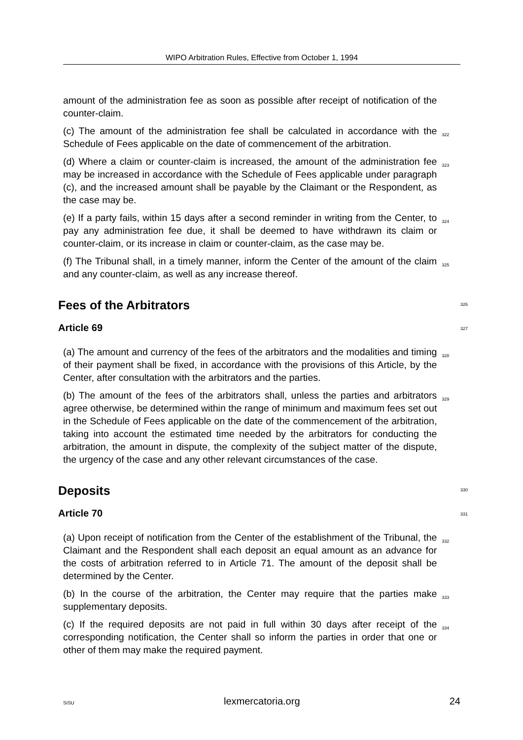WIPO Arbitration Rules, Effective from October 1, 1994
amount of the administration fee as soon as possible after receipt of notification of the counter-claim.
(c) The amount of the administration fee shall be calculated in accordance with the Schedule of Fees applicable on the date of commencement of the arbitration.
322
(d) Where a claim or counter-claim is increased, the amount of the administration fee may be increased in accordance with the Schedule of Fees applicable under paragraph (c), and the increased amount shall be payable by the Claimant or the Respondent, as the case may be.
323
(e) If a party fails, within 15 days after a second reminder in writing from the Center, to pay any administration fee due, it shall be deemed to have withdrawn its claim or counter-claim, or its increase in claim or counter-claim, as the case may be.
324
(f) The Tribunal shall, in a timely manner, inform the Center of the amount of the claim and any counter-claim, as well as any increase thereof.
325
Fees of the Arbitrators 326
Article 69 327
(a) The amount and currency of the fees of the arbitrators and the modalities and timing of their payment shall be fixed, in accordance with the provisions of this Article, by the Center, after consultation with the arbitrators and the parties.
328
(b) The amount of the fees of the arbitrators shall, unless the parties and arbitrators agree otherwise, be determined within the range of minimum and maximum fees set out in the Schedule of Fees applicable on the date of the commencement of the arbitration, taking into account the estimated time needed by the arbitrators for conducting the arbitration, the amount in dispute, the complexity of the subject matter of the dispute, the urgency of the case and any other relevant circumstances of the case.
329
Deposits 330
Article 70 331
(a) Upon receipt of notification from the Center of the establishment of the Tribunal, the Claimant and the Respondent shall each deposit an equal amount as an advance for the costs of arbitration referred to in Article 71. The amount of the deposit shall be determined by the Center.
332
(b) In the course of the arbitration, the Center may require that the parties make supplementary deposits.
333
(c) If the required deposits are not paid in full within 30 days after receipt of the corresponding notification, the Center shall so inform the parties in order that one or other of them may make the required payment.
334
SiSU lexmercatoria.org 24